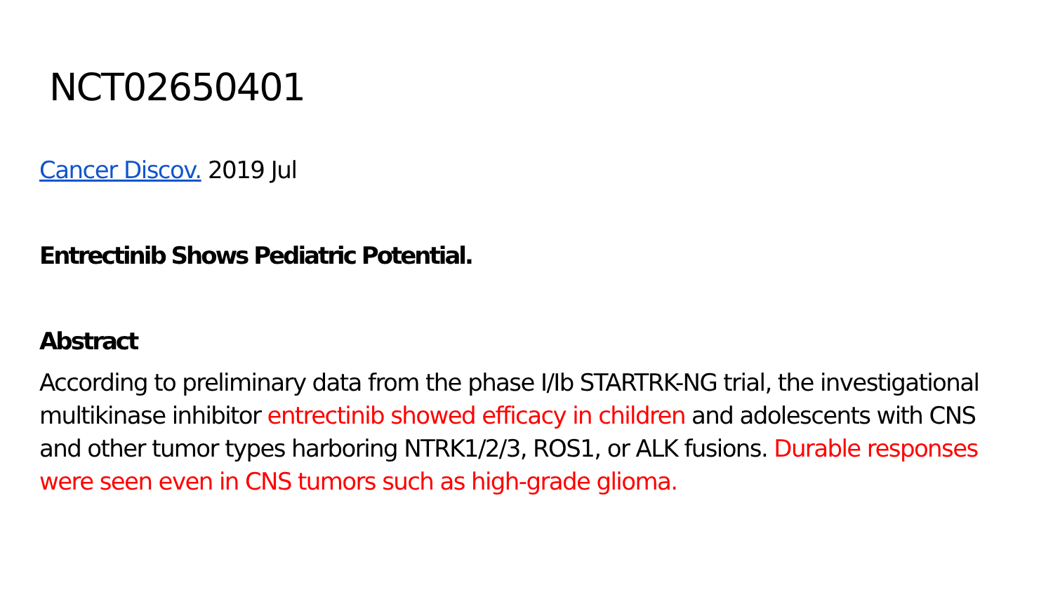NCT02650401
Cancer Discov. 2019 Jul
Entrectinib Shows Pediatric Potential.
Abstract
According to preliminary data from the phase I/Ib STARTRK-NG trial, the investigational multikinase inhibitor entrectinib showed efficacy in children and adolescents with CNS and other tumor types harboring NTRK1/2/3, ROS1, or ALK fusions. Durable responses were seen even in CNS tumors such as high-grade glioma.